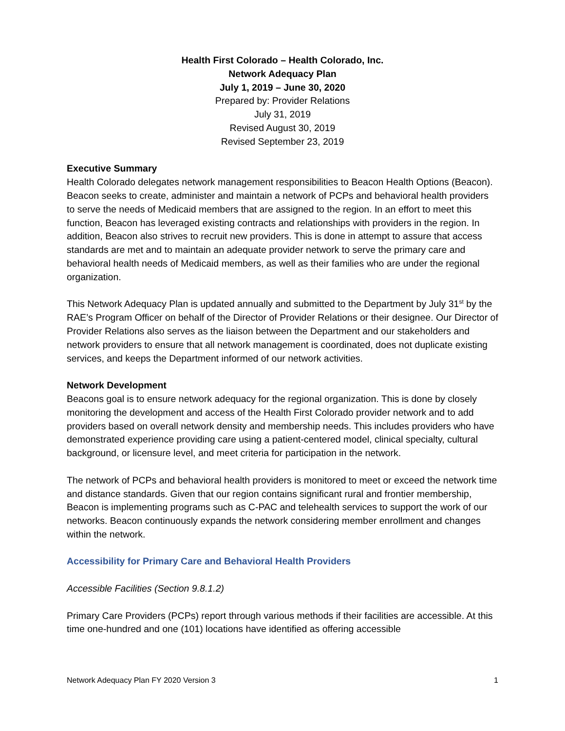Health First Colorado – Health Colorado, Inc.
Network Adequacy Plan
July 1, 2019 – June 30, 2020
Prepared by: Provider Relations
July 31, 2019
Revised August 30, 2019
Revised September 23, 2019
Executive Summary
Health Colorado delegates network management responsibilities to Beacon Health Options (Beacon). Beacon seeks to create, administer and maintain a network of PCPs and behavioral health providers to serve the needs of Medicaid members that are assigned to the region. In an effort to meet this function, Beacon has leveraged existing contracts and relationships with providers in the region. In addition, Beacon also strives to recruit new providers. This is done in attempt to assure that access standards are met and to maintain an adequate provider network to serve the primary care and behavioral health needs of Medicaid members, as well as their families who are under the regional organization.
This Network Adequacy Plan is updated annually and submitted to the Department by July 31<sup>st</sup> by the RAE’s Program Officer on behalf of the Director of Provider Relations or their designee. Our Director of Provider Relations also serves as the liaison between the Department and our stakeholders and network providers to ensure that all network management is coordinated, does not duplicate existing services, and keeps the Department informed of our network activities.
Network Development
Beacons goal is to ensure network adequacy for the regional organization. This is done by closely monitoring the development and access of the Health First Colorado provider network and to add providers based on overall network density and membership needs. This includes providers who have demonstrated experience providing care using a patient-centered model, clinical specialty, cultural background, or licensure level, and meet criteria for participation in the network.
The network of PCPs and behavioral health providers is monitored to meet or exceed the network time and distance standards. Given that our region contains significant rural and frontier membership, Beacon is implementing programs such as C-PAC and telehealth services to support the work of our networks. Beacon continuously expands the network considering member enrollment and changes within the network.
Accessibility for Primary Care and Behavioral Health Providers
Accessible Facilities (Section 9.8.1.2)
Primary Care Providers (PCPs) report through various methods if their facilities are accessible. At this time one-hundred and one (101) locations have identified as offering accessible
Network Adequacy Plan FY 2020 Version 3 1